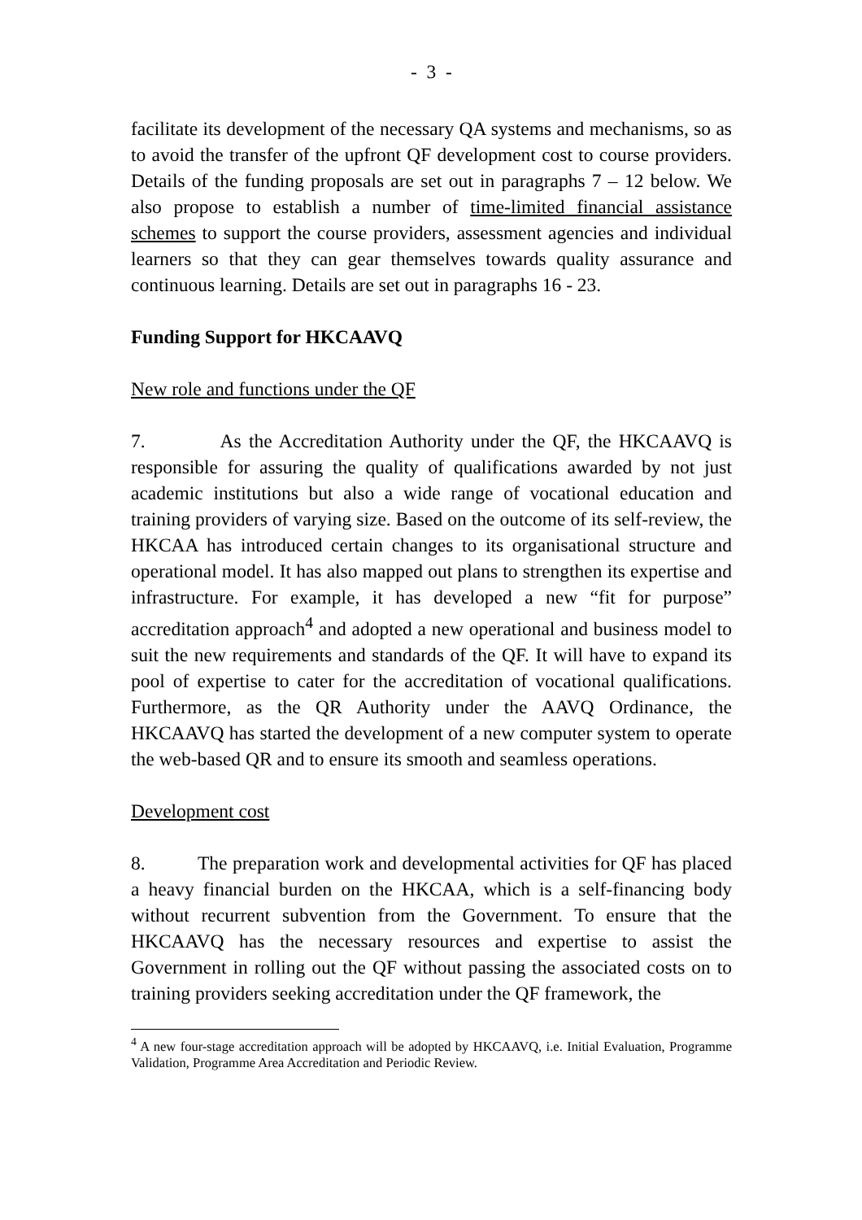- 3 -
facilitate its development of the necessary QA systems and mechanisms, so as to avoid the transfer of the upfront QF development cost to course providers. Details of the funding proposals are set out in paragraphs 7 – 12 below. We also propose to establish a number of time-limited financial assistance schemes to support the course providers, assessment agencies and individual learners so that they can gear themselves towards quality assurance and continuous learning. Details are set out in paragraphs 16 - 23.
Funding Support for HKCAAVQ
New role and functions under the QF
7. As the Accreditation Authority under the QF, the HKCAAVQ is responsible for assuring the quality of qualifications awarded by not just academic institutions but also a wide range of vocational education and training providers of varying size. Based on the outcome of its self-review, the HKCAA has introduced certain changes to its organisational structure and operational model. It has also mapped out plans to strengthen its expertise and infrastructure. For example, it has developed a new “fit for purpose” accreditation approach<sup>4</sup> and adopted a new operational and business model to suit the new requirements and standards of the QF. It will have to expand its pool of expertise to cater for the accreditation of vocational qualifications. Furthermore, as the QR Authority under the AAVQ Ordinance, the HKCAAVQ has started the development of a new computer system to operate the web-based QR and to ensure its smooth and seamless operations.
Development cost
8. The preparation work and developmental activities for QF has placed a heavy financial burden on the HKCAA, which is a self-financing body without recurrent subvention from the Government. To ensure that the HKCAAVQ has the necessary resources and expertise to assist the Government in rolling out the QF without passing the associated costs on to training providers seeking accreditation under the QF framework, the
<sup>4</sup> A new four-stage accreditation approach will be adopted by HKCAAVQ, i.e. Initial Evaluation, Programme Validation, Programme Area Accreditation and Periodic Review.